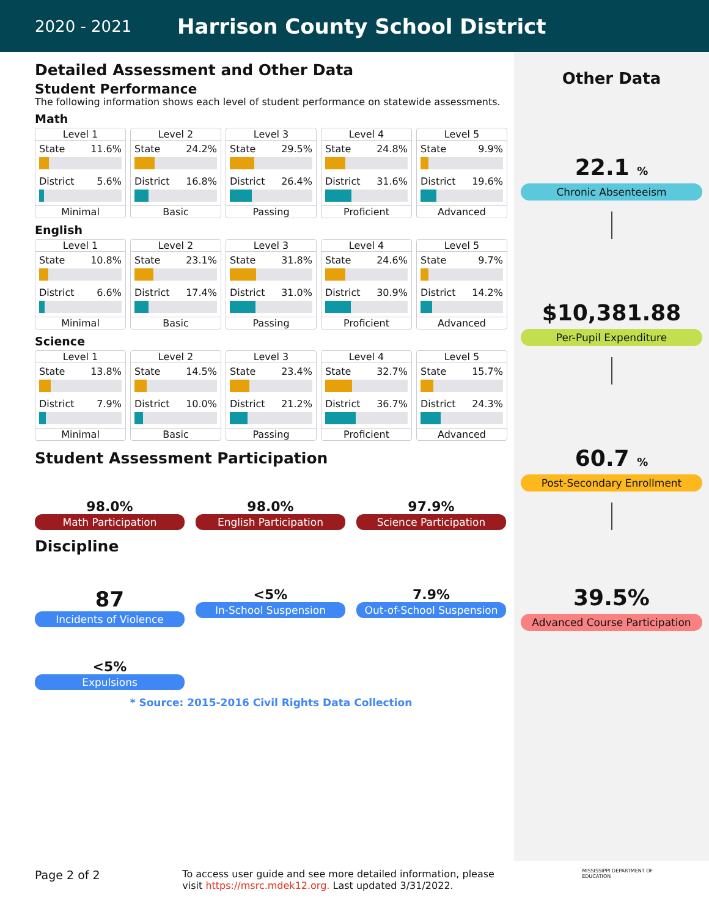2020 - 2021 Harrison County School District
Detailed Assessment and Other Data
Student Performance
The following information shows each level of student performance on statewide assessments.
Math
Level 1
State 11.6%
District 5.6%
Minimal
Level 2
State 24.2%
District 16.8%
Basic
Level 3
State 29.5%
District 26.4%
Passing
Level 4
State 24.8%
District 31.6%
Proficient
Level 5
State 9.9%
District 19.6%
Advanced
English
Level 1
State 10.8%
District 6.6%
Minimal
Level 2
State 23.1%
District 17.4%
Basic
Level 3
State 31.8%
District 31.0%
Passing
Level 4
State 24.6%
District 30.9%
Proficient
Level 5
State 9.7%
District 14.2%
Advanced
Science
Level 1
State 13.8%
District 7.9%
Minimal
Level 2
State 14.5%
District 10.0%
Basic
Level 3
State 23.4%
District 21.2%
Passing
Level 4
State 32.7%
District 36.7%
Proficient
Level 5
State 15.7%
District 24.3%
Advanced
Student Assessment Participation
98.0%
Math Participation
98.0%
English Participation
97.9%
Science Participation
Discipline
87
Incidents of Violence
<5%
In-School Suspension
7.9%
Out-of-School Suspension
<5%
Expulsions
* Source: 2015-2016 Civil Rights Data Collection
Other Data
22.1 %
Chronic Absenteeism
$10,381.88
Per-Pupil Expenditure
60.7 %
Post-Secondary Enrollment
39.5%
Advanced Course Participation
Page 2 of 2 To access user guide and see more detailed information, please visit https://msrc.mdek12.org. Last updated 3/31/2022. MISSISSIPPI DEPARTMENT OF EDUCATION